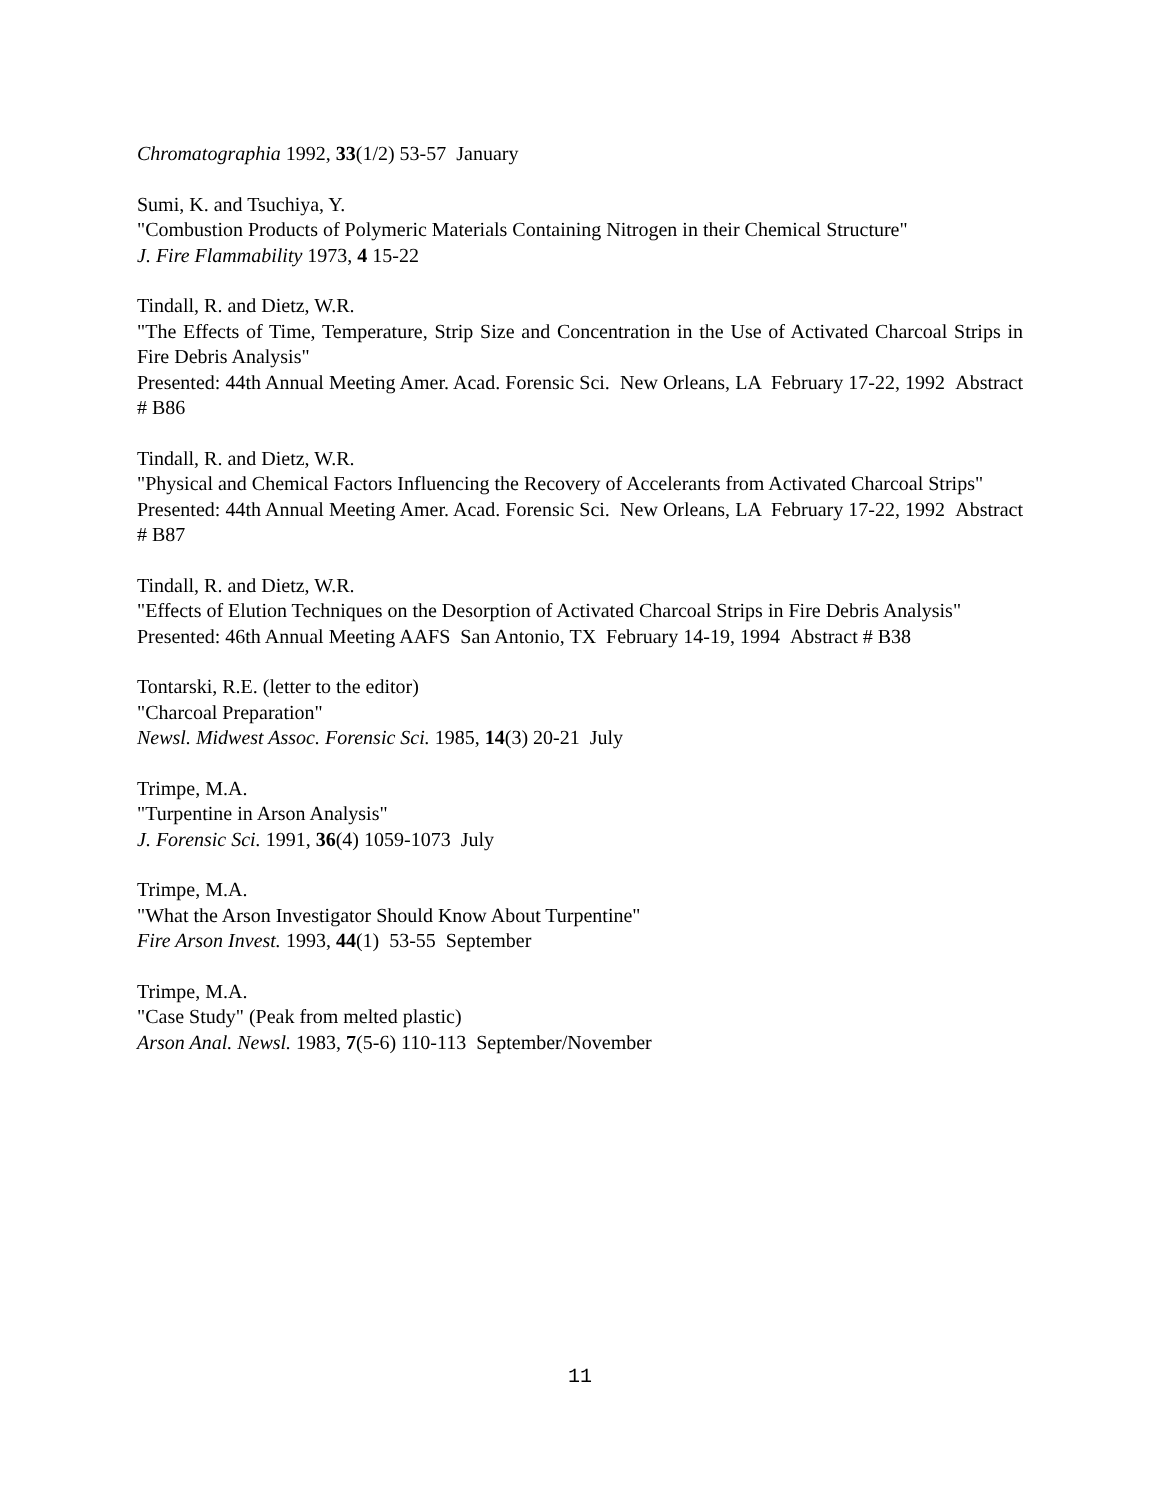Chromatographia 1992, 33(1/2) 53-57 January
Sumi, K. and Tsuchiya, Y.
"Combustion Products of Polymeric Materials Containing Nitrogen in their Chemical Structure"
J. Fire Flammability 1973, 4 15-22
Tindall, R. and Dietz, W.R.
"The Effects of Time, Temperature, Strip Size and Concentration in the Use of Activated Charcoal Strips in Fire Debris Analysis"
Presented: 44th Annual Meeting Amer. Acad. Forensic Sci. New Orleans, LA February 17-22, 1992 Abstract # B86
Tindall, R. and Dietz, W.R.
"Physical and Chemical Factors Influencing the Recovery of Accelerants from Activated Charcoal Strips"
Presented: 44th Annual Meeting Amer. Acad. Forensic Sci. New Orleans, LA February 17-22, 1992 Abstract # B87
Tindall, R. and Dietz, W.R.
"Effects of Elution Techniques on the Desorption of Activated Charcoal Strips in Fire Debris Analysis"
Presented: 46th Annual Meeting AAFS San Antonio, TX February 14-19, 1994 Abstract # B38
Tontarski, R.E. (letter to the editor)
"Charcoal Preparation"
Newsl. Midwest Assoc. Forensic Sci. 1985, 14(3) 20-21 July
Trimpe, M.A.
"Turpentine in Arson Analysis"
J. Forensic Sci. 1991, 36(4) 1059-1073 July
Trimpe, M.A.
"What the Arson Investigator Should Know About Turpentine"
Fire Arson Invest. 1993, 44(1) 53-55 September
Trimpe, M.A.
"Case Study" (Peak from melted plastic)
Arson Anal. Newsl. 1983, 7(5-6) 110-113 September/November
11